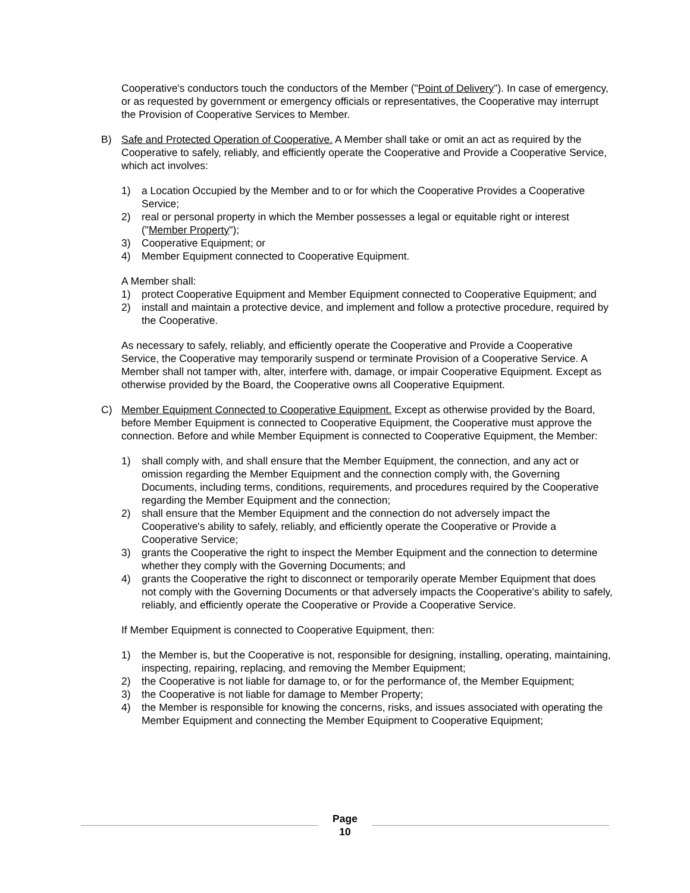Cooperative's conductors touch the conductors of the Member ("Point of Delivery"). In case of emergency, or as requested by government or emergency officials or representatives, the Cooperative may interrupt the Provision of Cooperative Services to Member.
B) Safe and Protected Operation of Cooperative. A Member shall take or omit an act as required by the Cooperative to safely, reliably, and efficiently operate the Cooperative and Provide a Cooperative Service, which act involves:
1) a Location Occupied by the Member and to or for which the Cooperative Provides a Cooperative Service;
2) real or personal property in which the Member possesses a legal or equitable right or interest ("Member Property");
3) Cooperative Equipment; or
4) Member Equipment connected to Cooperative Equipment.
A Member shall:
1) protect Cooperative Equipment and Member Equipment connected to Cooperative Equipment; and
2) install and maintain a protective device, and implement and follow a protective procedure, required by the Cooperative.
As necessary to safely, reliably, and efficiently operate the Cooperative and Provide a Cooperative Service, the Cooperative may temporarily suspend or terminate Provision of a Cooperative Service. A Member shall not tamper with, alter, interfere with, damage, or impair Cooperative Equipment. Except as otherwise provided by the Board, the Cooperative owns all Cooperative Equipment.
C) Member Equipment Connected to Cooperative Equipment. Except as otherwise provided by the Board, before Member Equipment is connected to Cooperative Equipment, the Cooperative must approve the connection. Before and while Member Equipment is connected to Cooperative Equipment, the Member:
1) shall comply with, and shall ensure that the Member Equipment, the connection, and any act or omission regarding the Member Equipment and the connection comply with, the Governing Documents, including terms, conditions, requirements, and procedures required by the Cooperative regarding the Member Equipment and the connection;
2) shall ensure that the Member Equipment and the connection do not adversely impact the Cooperative's ability to safely, reliably, and efficiently operate the Cooperative or Provide a Cooperative Service;
3) grants the Cooperative the right to inspect the Member Equipment and the connection to determine whether they comply with the Governing Documents; and
4) grants the Cooperative the right to disconnect or temporarily operate Member Equipment that does not comply with the Governing Documents or that adversely impacts the Cooperative's ability to safely, reliably, and efficiently operate the Cooperative or Provide a Cooperative Service.
If Member Equipment is connected to Cooperative Equipment, then:
1) the Member is, but the Cooperative is not, responsible for designing, installing, operating, maintaining, inspecting, repairing, replacing, and removing the Member Equipment;
2) the Cooperative is not liable for damage to, or for the performance of, the Member Equipment;
3) the Cooperative is not liable for damage to Member Property;
4) the Member is responsible for knowing the concerns, risks, and issues associated with operating the Member Equipment and connecting the Member Equipment to Cooperative Equipment;
Page
10